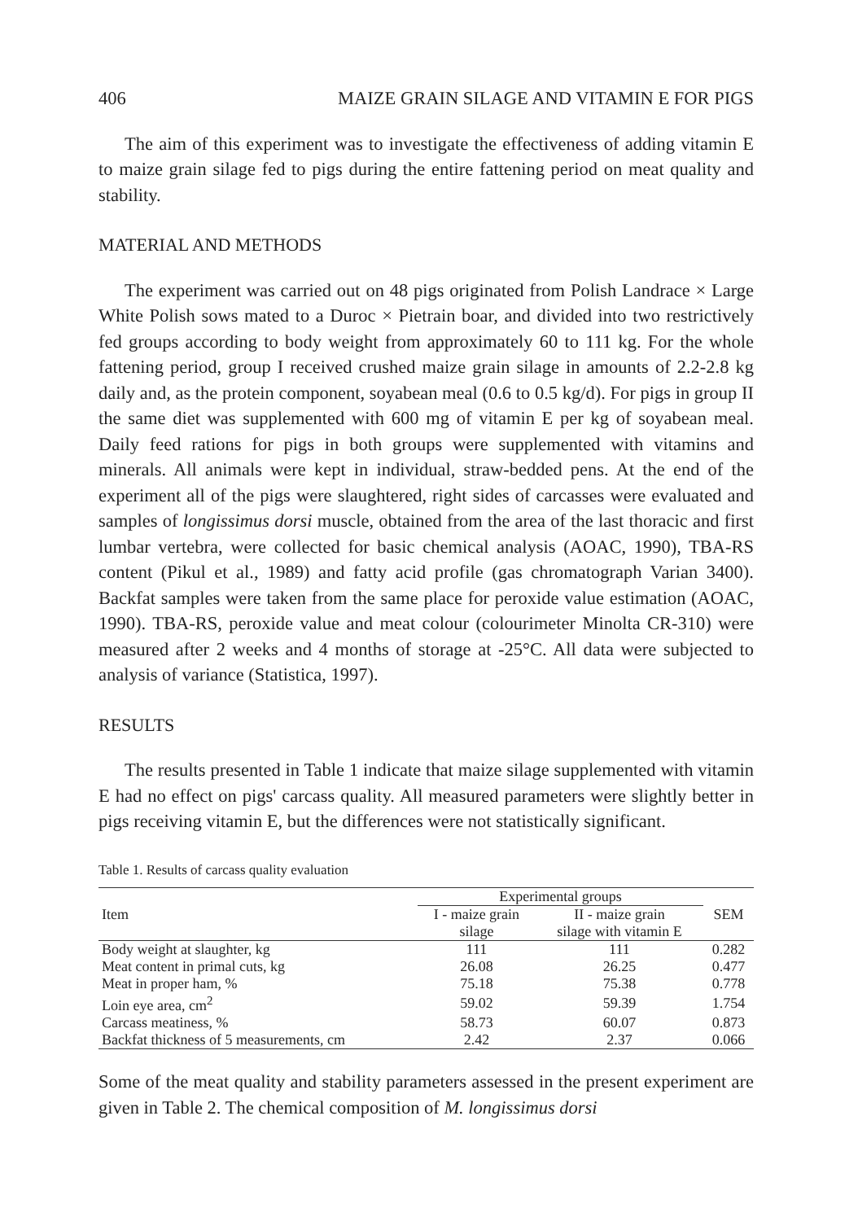406 MAIZE GRAIN SILAGE AND VITAMIN E FOR PIGS
The aim of this experiment was to investigate the effectiveness of adding vitamin E to maize grain silage fed to pigs during the entire fattening period on meat quality and stability.
MATERIAL AND METHODS
The experiment was carried out on 48 pigs originated from Polish Landrace × Large White Polish sows mated to a Duroc × Pietrain boar, and divided into two restrictively fed groups according to body weight from approximately 60 to 111 kg. For the whole fattening period, group I received crushed maize grain silage in amounts of 2.2-2.8 kg daily and, as the protein component, soyabean meal (0.6 to 0.5 kg/d). For pigs in group II the same diet was supplemented with 600 mg of vitamin E per kg of soyabean meal. Daily feed rations for pigs in both groups were supplemented with vitamins and minerals. All animals were kept in individual, straw-bedded pens. At the end of the experiment all of the pigs were slaughtered, right sides of carcasses were evaluated and samples of longissimus dorsi muscle, obtained from the area of the last thoracic and first lumbar vertebra, were collected for basic chemical analysis (AOAC, 1990), TBA-RS content (Pikul et al., 1989) and fatty acid profile (gas chromatograph Varian 3400). Backfat samples were taken from the same place for peroxide value estimation (AOAC, 1990). TBA-RS, peroxide value and meat colour (colourimeter Minolta CR-310) were measured after 2 weeks and 4 months of storage at -25°C. All data were subjected to analysis of variance (Statistica, 1997).
RESULTS
The results presented in Table 1 indicate that maize silage supplemented with vitamin E had no effect on pigs' carcass quality. All measured parameters were slightly better in pigs receiving vitamin E, but the differences were not statistically significant.
Table 1. Results of carcass quality evaluation
| Item | Experimental groups | | SEM |
| --- | --- | --- | --- |
| | I - maize grain silage | II - maize grain silage with vitamin E | |
| Body weight at slaughter, kg | 111 | 111 | 0.282 |
| Meat content in primal cuts, kg | 26.08 | 26.25 | 0.477 |
| Meat in proper ham, % | 75.18 | 75.38 | 0.778 |
| Loin eye area, cm<sup>2</sup> | 59.02 | 59.39 | 1.754 |
| Carcass meatiness, % | 58.73 | 60.07 | 0.873 |
| Backfat thickness of 5 measurements, cm | 2.42 | 2.37 | 0.066 |
Some of the meat quality and stability parameters assessed in the present experiment are given in Table 2. The chemical composition of M. longissimus dorsi